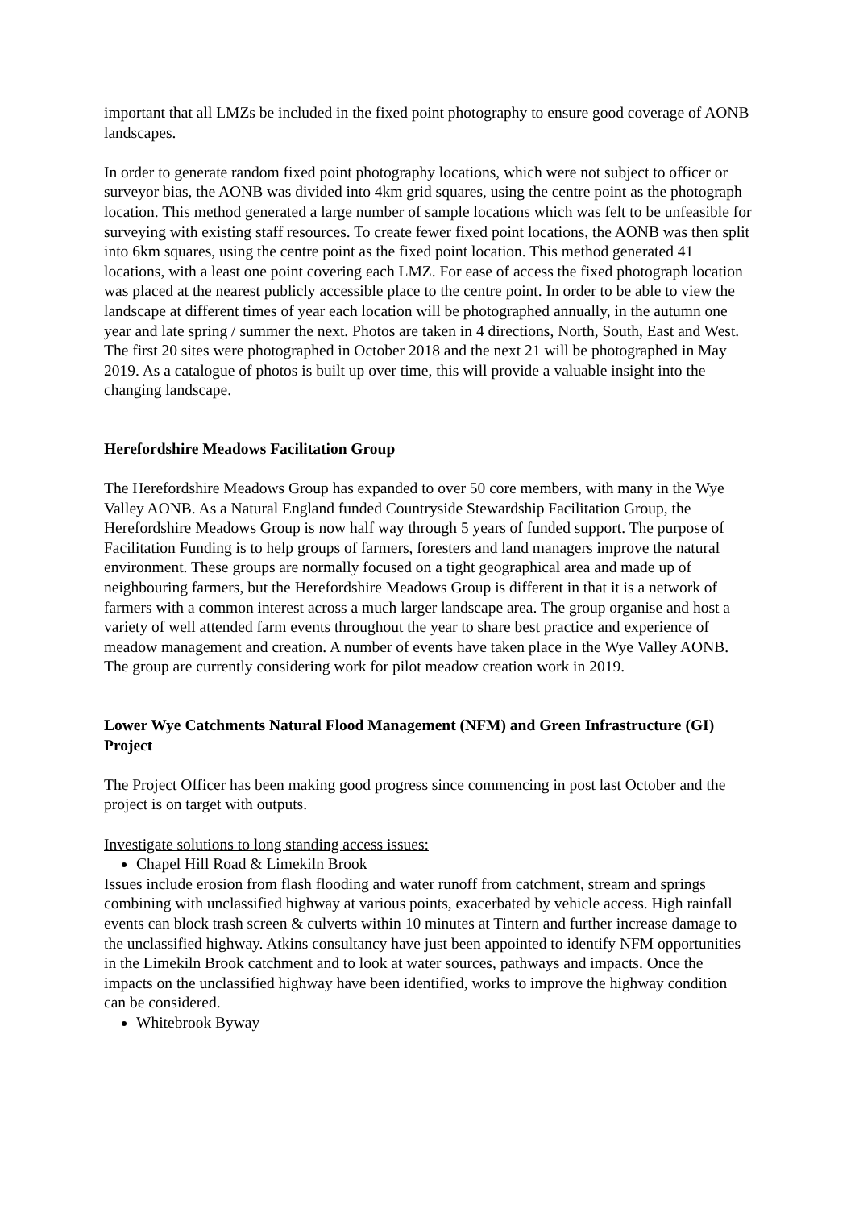important that all LMZs be included in the fixed point photography to ensure good coverage of AONB landscapes.
In order to generate random fixed point photography locations, which were not subject to officer or surveyor bias, the AONB was divided into 4km grid squares, using the centre point as the photograph location. This method generated a large number of sample locations which was felt to be unfeasible for surveying with existing staff resources. To create fewer fixed point locations, the AONB was then split into 6km squares, using the centre point as the fixed point location. This method generated 41 locations, with a least one point covering each LMZ. For ease of access the fixed photograph location was placed at the nearest publicly accessible place to the centre point. In order to be able to view the landscape at different times of year each location will be photographed annually, in the autumn one year and late spring / summer the next. Photos are taken in 4 directions, North, South, East and West. The first 20 sites were photographed in October 2018 and the next 21 will be photographed in May 2019. As a catalogue of photos is built up over time, this will provide a valuable insight into the changing landscape.
Herefordshire Meadows Facilitation Group
The Herefordshire Meadows Group has expanded to over 50 core members, with many in the Wye Valley AONB. As a Natural England funded Countryside Stewardship Facilitation Group, the Herefordshire Meadows Group is now half way through 5 years of funded support. The purpose of Facilitation Funding is to help groups of farmers, foresters and land managers improve the natural environment. These groups are normally focused on a tight geographical area and made up of neighbouring farmers, but the Herefordshire Meadows Group is different in that it is a network of farmers with a common interest across a much larger landscape area. The group organise and host a variety of well attended farm events throughout the year to share best practice and experience of meadow management and creation. A number of events have taken place in the Wye Valley AONB. The group are currently considering work for pilot meadow creation work in 2019.
Lower Wye Catchments Natural Flood Management (NFM) and Green Infrastructure (GI) Project
The Project Officer has been making good progress since commencing in post last October and the project is on target with outputs.
Investigate solutions to long standing access issues:
Chapel Hill Road & Limekiln Brook
Issues include erosion from flash flooding and water runoff from catchment, stream and springs combining with unclassified highway at various points, exacerbated by vehicle access. High rainfall events can block trash screen & culverts within 10 minutes at Tintern and further increase damage to the unclassified highway. Atkins consultancy have just been appointed to identify NFM opportunities in the Limekiln Brook catchment and to look at water sources, pathways and impacts. Once the impacts on the unclassified highway have been identified, works to improve the highway condition can be considered.
Whitebrook Byway